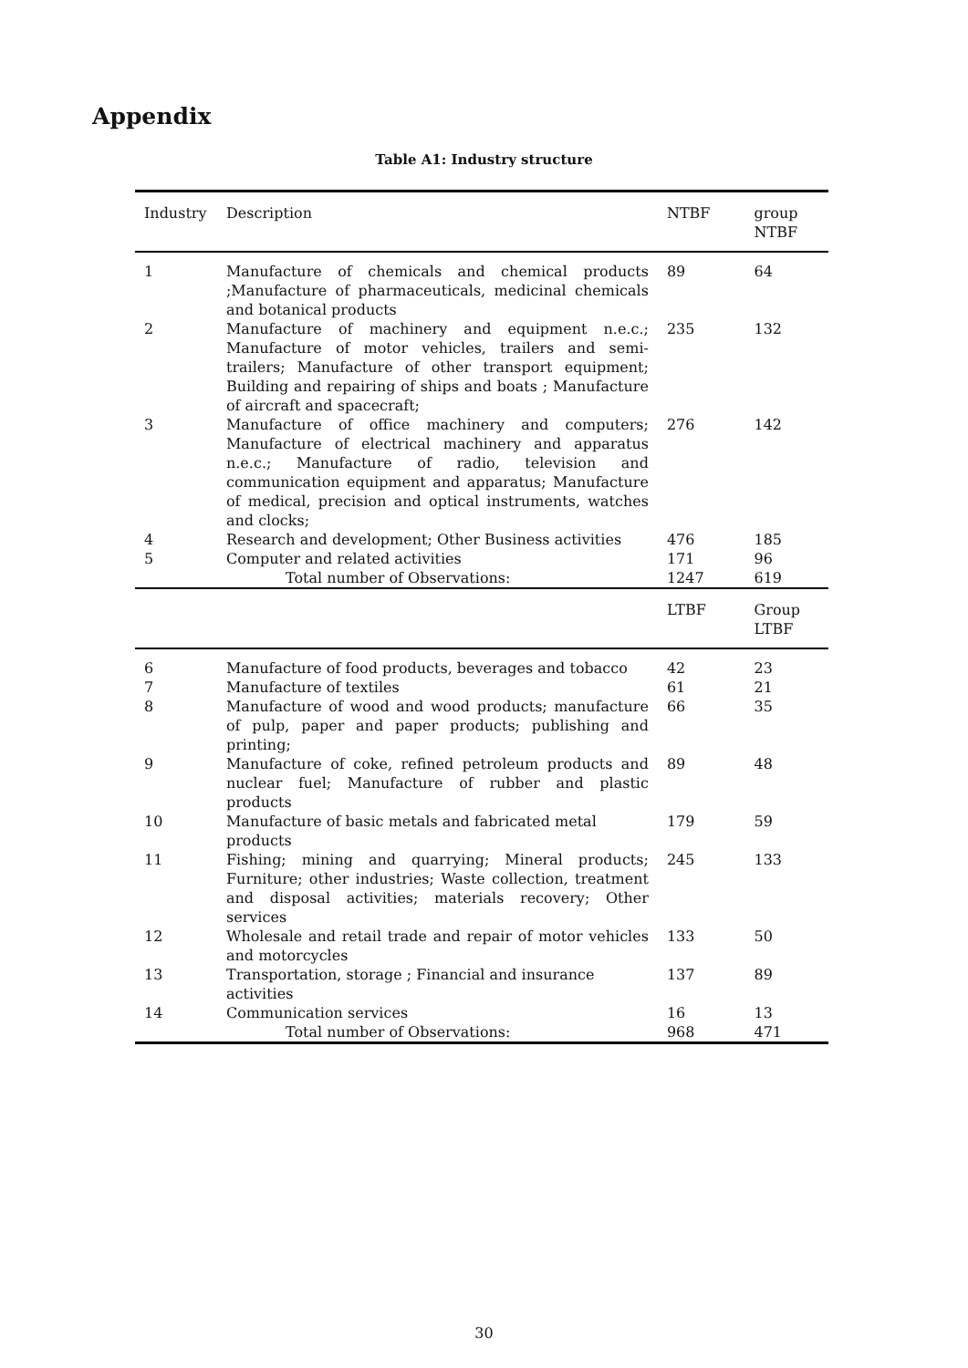Appendix
Table A1: Industry structure
| Industry | Description | NTBF | group NTBF |
| --- | --- | --- | --- |
| 1 | Manufacture of chemicals and chemical products ;Manufacture of pharmaceuticals, medicinal chemicals and botanical products | 89 | 64 |
| 2 | Manufacture of machinery and equipment n.e.c.; Manufacture of motor vehicles, trailers and semi-trailers; Manufacture of other transport equipment; Building and repairing of ships and boats ; Manufacture of aircraft and spacecraft; | 235 | 132 |
| 3 | Manufacture of office machinery and computers; Manufacture of electrical machinery and apparatus n.e.c.; Manufacture of radio, television and communication equipment and apparatus; Manufacture of medical, precision and optical instruments, watches and clocks; | 276 | 142 |
| 4 | Research and development; Other Business activities | 476 | 185 |
| 5 | Computer and related activities | 171 | 96 |
| | Total number of Observations: | 1247 | 619 |
| | | LTBF | Group LTBF |
| 6 | Manufacture of food products, beverages and tobacco | 42 | 23 |
| 7 | Manufacture of textiles | 61 | 21 |
| 8 | Manufacture of wood and wood products; manufacture of pulp, paper and paper products; publishing and printing; | 66 | 35 |
| 9 | Manufacture of coke, refined petroleum products and nuclear fuel; Manufacture of rubber and plastic products | 89 | 48 |
| 10 | Manufacture of basic metals and fabricated metal products | 179 | 59 |
| 11 | Fishing; mining and quarrying; Mineral products; Furniture; other industries; Waste collection, treatment and disposal activities; materials recovery; Other services | 245 | 133 |
| 12 | Wholesale and retail trade and repair of motor vehicles and motorcycles | 133 | 50 |
| 13 | Transportation, storage ; Financial and insurance activities | 137 | 89 |
| 14 | Communication services | 16 | 13 |
| | Total number of Observations: | 968 | 471 |
30